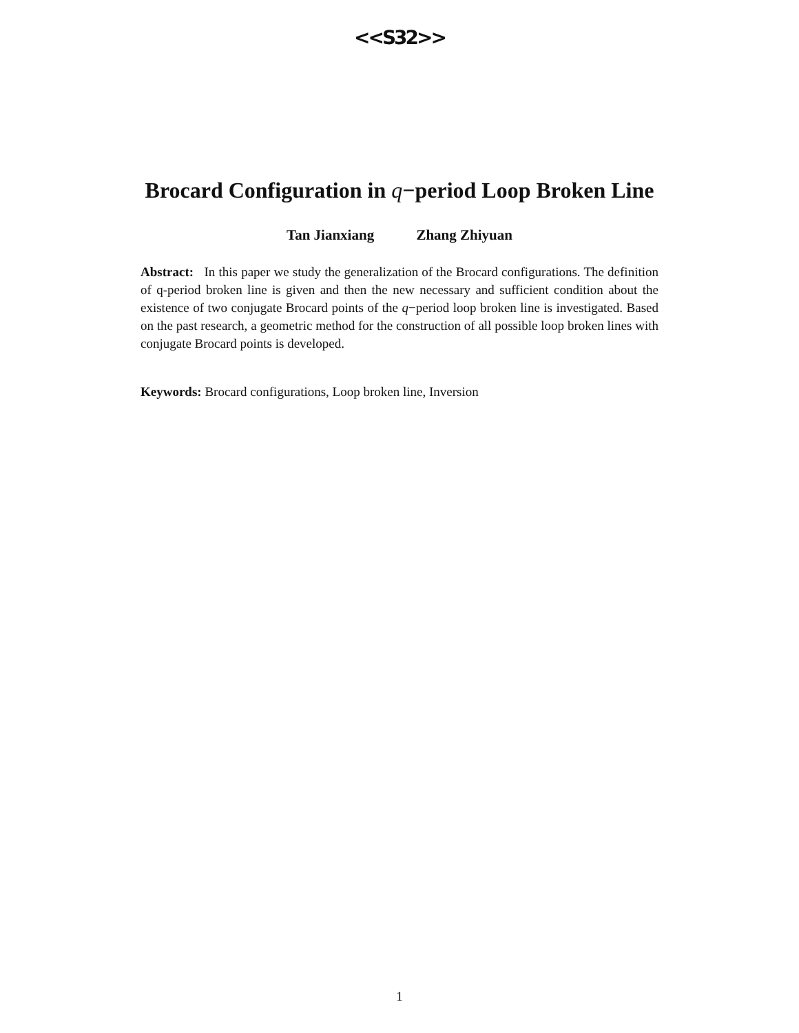<<S32>>
Brocard Configuration in q−period Loop Broken Line
Tan Jianxiang Zhang Zhiyuan
Abstract: In this paper we study the generalization of the Brocard configurations. The definition of q-period broken line is given and then the new necessary and sufficient condition about the existence of two conjugate Brocard points of the q−period loop broken line is investigated. Based on the past research, a geometric method for the construction of all possible loop broken lines with conjugate Brocard points is developed.
Keywords: Brocard configurations, Loop broken line, Inversion
1